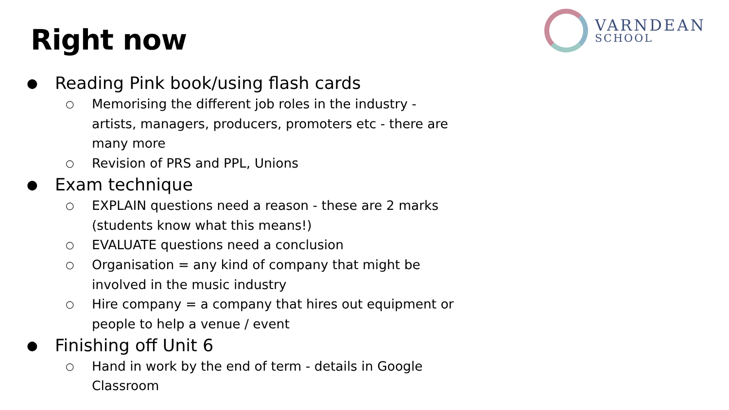Right now
VARNDEAN
SCHOOL
● Reading Pink book/using flash cards
○ Memorising the different job roles in the industry - artists, managers, producers, promoters etc - there are many more
○ Revision of PRS and PPL, Unions
● Exam technique
○ EXPLAIN questions need a reason - these are 2 marks (students know what this means!)
○ EVALUATE questions need a conclusion
○ Organisation = any kind of company that might be involved in the music industry
○ Hire company = a company that hires out equipment or people to help a venue / event
● Finishing off Unit 6
○ Hand in work by the end of term - details in Google Classroom